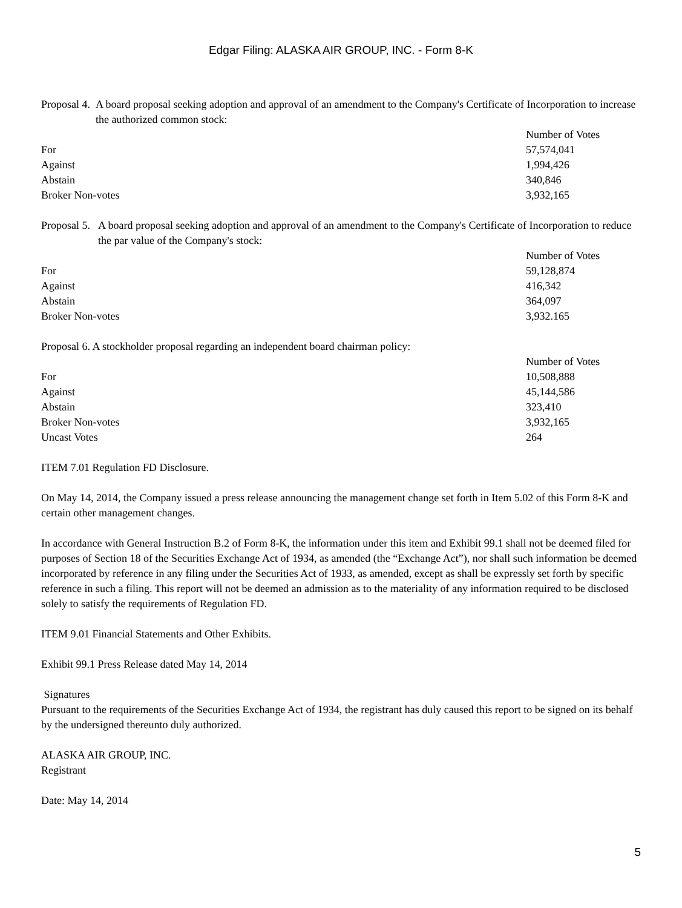Edgar Filing: ALASKA AIR GROUP, INC. - Form 8-K
| Proposal 4. | A board proposal seeking adoption and approval of an amendment to the Company's Certificate of Incorporation to increase the authorized common stock: | |
| | | Number of Votes |
| For | | 57,574,041 |
| Against | | 1,994,426 |
| Abstain | | 340,846 |
| Broker Non-votes | | 3,932,165 |
| Proposal 5. | A board proposal seeking adoption and approval of an amendment to the Company's Certificate of Incorporation to reduce the par value of the Company's stock: | |
| | | Number of Votes |
| For | | 59,128,874 |
| Against | | 416,342 |
| Abstain | | 364,097 |
| Broker Non-votes | | 3,932.165 |
| Proposal 6. A stockholder proposal regarding an independent board chairman policy: | |
| | Number of Votes |
| For | 10,508,888 |
| Against | 45,144,586 |
| Abstain | 323,410 |
| Broker Non-votes | 3,932,165 |
| Uncast Votes | 264 |
ITEM 7.01 Regulation FD Disclosure.
On May 14, 2014, the Company issued a press release announcing the management change set forth in Item 5.02 of this Form 8-K and certain other management changes.
In accordance with General Instruction B.2 of Form 8-K, the information under this item and Exhibit 99.1 shall not be deemed filed for purposes of Section 18 of the Securities Exchange Act of 1934, as amended (the “Exchange Act”), nor shall such information be deemed incorporated by reference in any filing under the Securities Act of 1933, as amended, except as shall be expressly set forth by specific reference in such a filing. This report will not be deemed an admission as to the materiality of any information required to be disclosed solely to satisfy the requirements of Regulation FD.
ITEM 9.01 Financial Statements and Other Exhibits.
Exhibit 99.1 Press Release dated May 14, 2014
Signatures
Pursuant to the requirements of the Securities Exchange Act of 1934, the registrant has duly caused this report to be signed on its behalf by the undersigned thereunto duly authorized.
ALASKA AIR GROUP, INC.
Registrant
Date: May 14, 2014
5